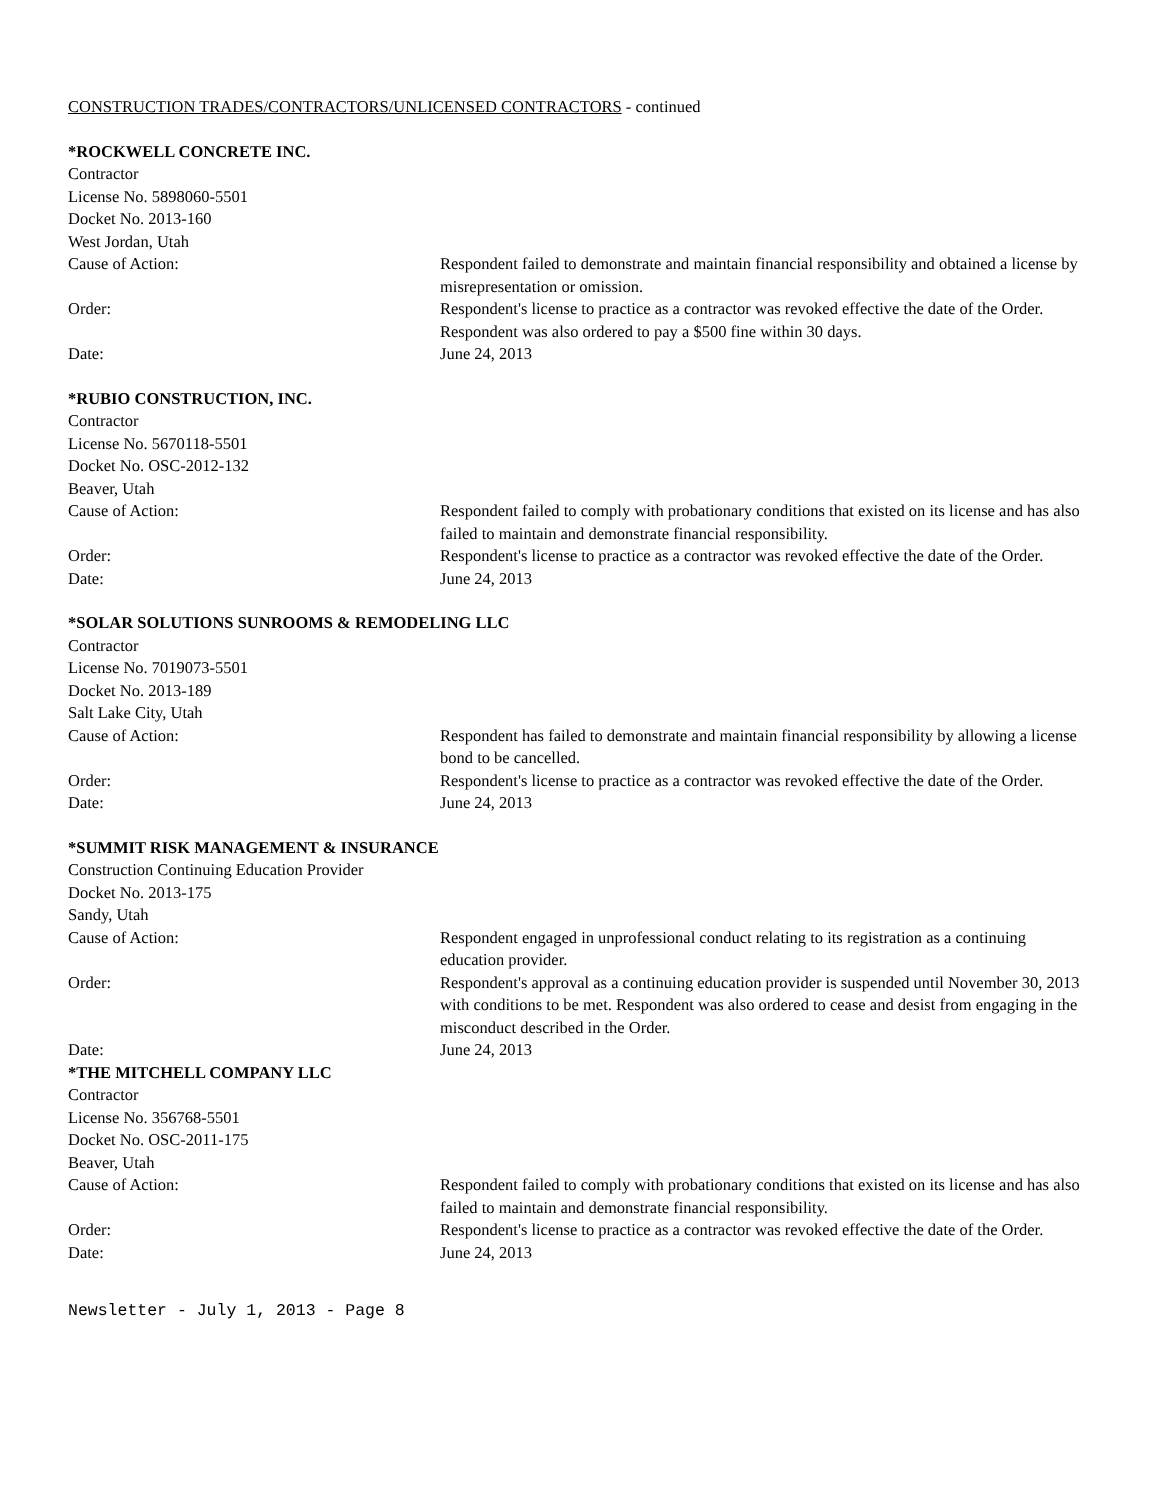CONSTRUCTION TRADES/CONTRACTORS/UNLICENSED CONTRACTORS - continued
*ROCKWELL CONCRETE INC.
Contractor
License No. 5898060-5501
Docket No. 2013-160
West Jordan, Utah
Cause of Action: Respondent failed to demonstrate and maintain financial responsibility and obtained a license by misrepresentation or omission.
Order: Respondent's license to practice as a contractor was revoked effective the date of the Order. Respondent was also ordered to pay a $500 fine within 30 days.
Date: June 24, 2013
*RUBIO CONSTRUCTION, INC.
Contractor
License No. 5670118-5501
Docket No. OSC-2012-132
Beaver, Utah
Cause of Action: Respondent failed to comply with probationary conditions that existed on its license and has also failed to maintain and demonstrate financial responsibility.
Order: Respondent's license to practice as a contractor was revoked effective the date of the Order.
Date: June 24, 2013
*SOLAR SOLUTIONS SUNROOMS & REMODELING LLC
Contractor
License No. 7019073-5501
Docket No. 2013-189
Salt Lake City, Utah
Cause of Action: Respondent has failed to demonstrate and maintain financial responsibility by allowing a license bond to be cancelled.
Order: Respondent's license to practice as a contractor was revoked effective the date of the Order.
Date: June 24, 2013
*SUMMIT RISK MANAGEMENT & INSURANCE
Construction Continuing Education Provider
Docket No. 2013-175
Sandy, Utah
Cause of Action: Respondent engaged in unprofessional conduct relating to its registration as a continuing education provider.
Order: Respondent's approval as a continuing education provider is suspended until November 30, 2013 with conditions to be met. Respondent was also ordered to cease and desist from engaging in the misconduct described in the Order.
Date: June 24, 2013
*THE MITCHELL COMPANY LLC
Contractor
License No. 356768-5501
Docket No. OSC-2011-175
Beaver, Utah
Cause of Action: Respondent failed to comply with probationary conditions that existed on its license and has also failed to maintain and demonstrate financial responsibility.
Order: Respondent's license to practice as a contractor was revoked effective the date of the Order.
Date: June 24, 2013
Newsletter - July 1, 2013 - Page 8